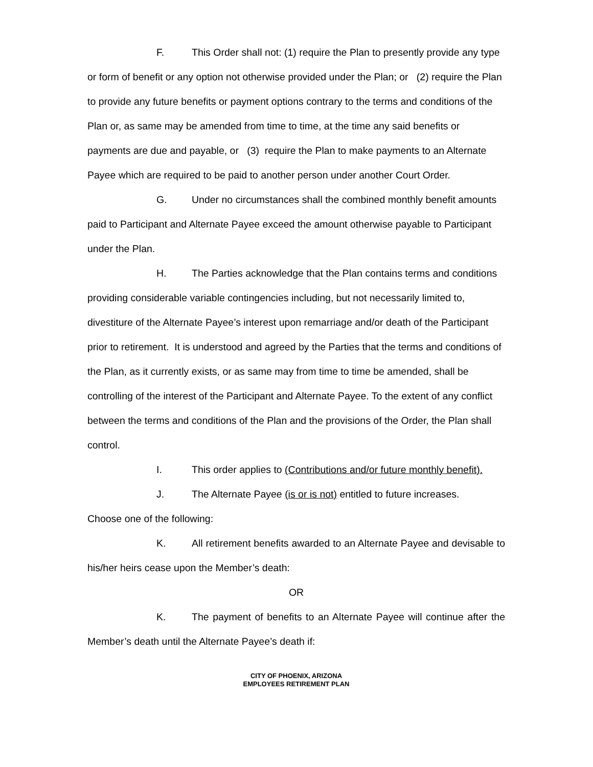F. This Order shall not: (1) require the Plan to presently provide any type or form of benefit or any option not otherwise provided under the Plan; or (2) require the Plan to provide any future benefits or payment options contrary to the terms and conditions of the Plan or, as same may be amended from time to time, at the time any said benefits or payments are due and payable, or (3) require the Plan to make payments to an Alternate Payee which are required to be paid to another person under another Court Order.
G. Under no circumstances shall the combined monthly benefit amounts paid to Participant and Alternate Payee exceed the amount otherwise payable to Participant under the Plan.
H. The Parties acknowledge that the Plan contains terms and conditions providing considerable variable contingencies including, but not necessarily limited to, divestiture of the Alternate Payee’s interest upon remarriage and/or death of the Participant prior to retirement. It is understood and agreed by the Parties that the terms and conditions of the Plan, as it currently exists, or as same may from time to time be amended, shall be controlling of the interest of the Participant and Alternate Payee. To the extent of any conflict between the terms and conditions of the Plan and the provisions of the Order, the Plan shall control.
I. This order applies to (Contributions and/or future monthly benefit).
J. The Alternate Payee (is or is not) entitled to future increases.
Choose one of the following:
K. All retirement benefits awarded to an Alternate Payee and devisable to his/her heirs cease upon the Member’s death:
OR
K. The payment of benefits to an Alternate Payee will continue after the Member’s death until the Alternate Payee’s death if:
CITY OF PHOENIX, ARIZONA
EMPLOYEES RETIREMENT PLAN